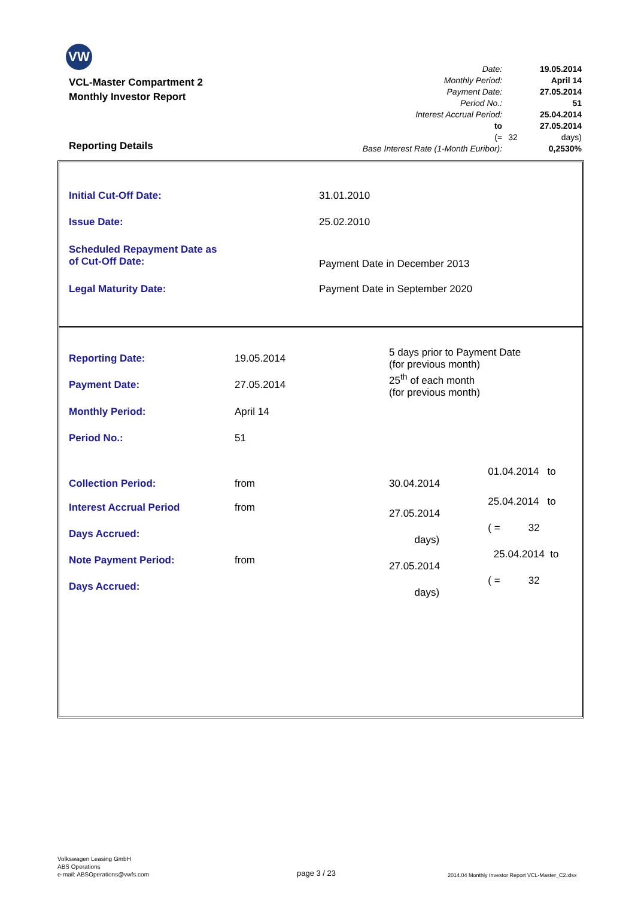VW
VCL-Master Compartment 2
Monthly Investor Report
| Date: | | 19.05.2014 |
| Monthly Period: | | April 14 |
| Payment Date: | | 27.05.2014 |
| Period No.: | | 51 |
| Interest Accrual Period: | | 25.04.2014 |
| to | | 27.05.2014 |
| (= | 32 | days) |
| Base Interest Rate (1-Month Euribor): | | 0,2530% |
Reporting Details
| Initial Cut-Off Date: | 31.01.2010 |
| Issue Date: | 25.02.2010 |
| Scheduled Repayment Date as of Cut-Off Date: | Payment Date in December 2013 |
| Legal Maturity Date: | Payment Date in September 2020 |
| Reporting Date: | 19.05.2014 | 5 days prior to Payment Date (for previous month) |
| Payment Date: | 27.05.2014 | 25<sup>th</sup> of each month (for previous month) |
| Monthly Period: | April 14 | |
| Period No.: | 51 | |
| Collection Period: | from | 01.04.2014 to 30.04.2014 |
| Interest Accrual Period | from | 25.04.2014 to 27.05.2014 |
| Days Accrued: | | ( = 32 days) |
| Note Payment Period: | from | 25.04.2014 to 27.05.2014 |
| Days Accrued: | | ( = 32 days) |
Volkswagen Leasing GmbH
ABS Operations
e-mail: ABSOperations@vwfs.com
page 3 / 23
2014.04 Monthly Investor Report VCL-Master_C2.xlsx